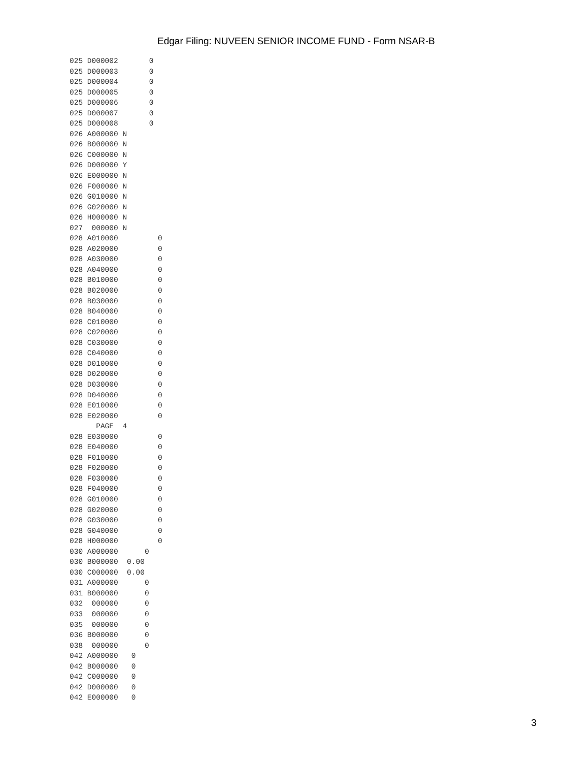Edgar Filing: NUVEEN SENIOR INCOME FUND - Form NSAR-B
025 D000002       0
025 D000003       0
025 D000004       0
025 D000005       0
025 D000006       0
025 D000007       0
025 D000008       0
026 A000000 N
026 B000000 N
026 C000000 N
026 D000000 Y
026 E000000 N
026 F000000 N
026 G010000 N
026 G020000 N
026 H000000 N
027  000000 N
028 A010000         0
028 A020000         0
028 A030000         0
028 A040000         0
028 B010000         0
028 B020000         0
028 B030000         0
028 B040000         0
028 C010000         0
028 C020000         0
028 C030000         0
028 C040000         0
028 D010000         0
028 D020000         0
028 D030000         0
028 D040000         0
028 E010000         0
028 E020000         0
      PAGE  4
028 E030000         0
028 E040000         0
028 F010000         0
028 F020000         0
028 F030000         0
028 F040000         0
028 G010000         0
028 G020000         0
028 G030000         0
028 G040000         0
028 H000000         0
030 A000000      0
030 B000000  0.00
030 C000000  0.00
031 A000000      0
031 B000000      0
032  000000      0
033  000000      0
035  000000      0
036 B000000      0
038  000000      0
042 A000000   0
042 B000000   0
042 C000000   0
042 D000000   0
042 E000000   0
3